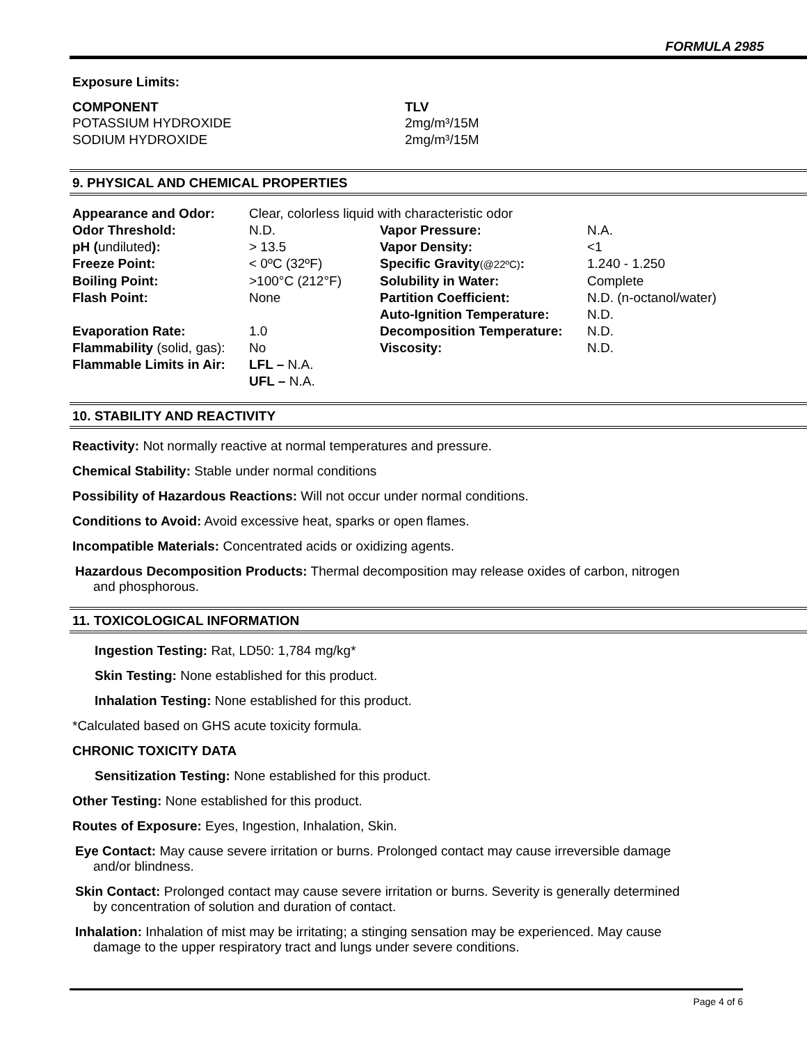FORMULA 2985
Exposure Limits:
| COMPONENT | TLV |
| --- | --- |
| POTASSIUM HYDROXIDE | 2mg/m³/15M |
| SODIUM HYDROXIDE | 2mg/m³/15M |
9. PHYSICAL AND CHEMICAL PROPERTIES
| Appearance and Odor: | Clear, colorless liquid with characteristic odor | | |
| Odor Threshold: | N.D. | Vapor Pressure: | N.A. |
| pH ( undiluted ): | > 13.5 | Vapor Density: | <1 |
| Freeze Point: | < 0ºC (32ºF) | Specific Gravity (@22ºC) : | 1.240 - 1.250 |
| Boiling Point: | >100°C (212°F) | Solubility in Water: | Complete |
| Flash Point: | None | Partition Coefficient: | N.D. (n-octanol/water) |
| | | Auto-Ignition Temperature: | N.D. |
| Evaporation Rate: | 1.0 | Decomposition Temperature: | N.D. |
| Flammability (solid, gas): | No | Viscosity: | N.D. |
| Flammable Limits in Air: | LFL – N.A. | | |
| | UFL – N.A. | | |
10. STABILITY AND REACTIVITY
Reactivity: Not normally reactive at normal temperatures and pressure.
Chemical Stability: Stable under normal conditions
Possibility of Hazardous Reactions: Will not occur under normal conditions.
Conditions to Avoid: Avoid excessive heat, sparks or open flames.
Incompatible Materials: Concentrated acids or oxidizing agents.
Hazardous Decomposition Products: Thermal decomposition may release oxides of carbon, nitrogen and phosphorous.
11. TOXICOLOGICAL INFORMATION
Ingestion Testing: Rat, LD50: 1,784 mg/kg*
Skin Testing: None established for this product.
Inhalation Testing: None established for this product.
*Calculated based on GHS acute toxicity formula.
CHRONIC TOXICITY DATA
Sensitization Testing: None established for this product.
Other Testing: None established for this product.
Routes of Exposure: Eyes, Ingestion, Inhalation, Skin.
Eye Contact: May cause severe irritation or burns. Prolonged contact may cause irreversible damage and/or blindness.
Skin Contact: Prolonged contact may cause severe irritation or burns. Severity is generally determined by concentration of solution and duration of contact.
Inhalation: Inhalation of mist may be irritating; a stinging sensation may be experienced. May cause damage to the upper respiratory tract and lungs under severe conditions.
Page 4 of 6